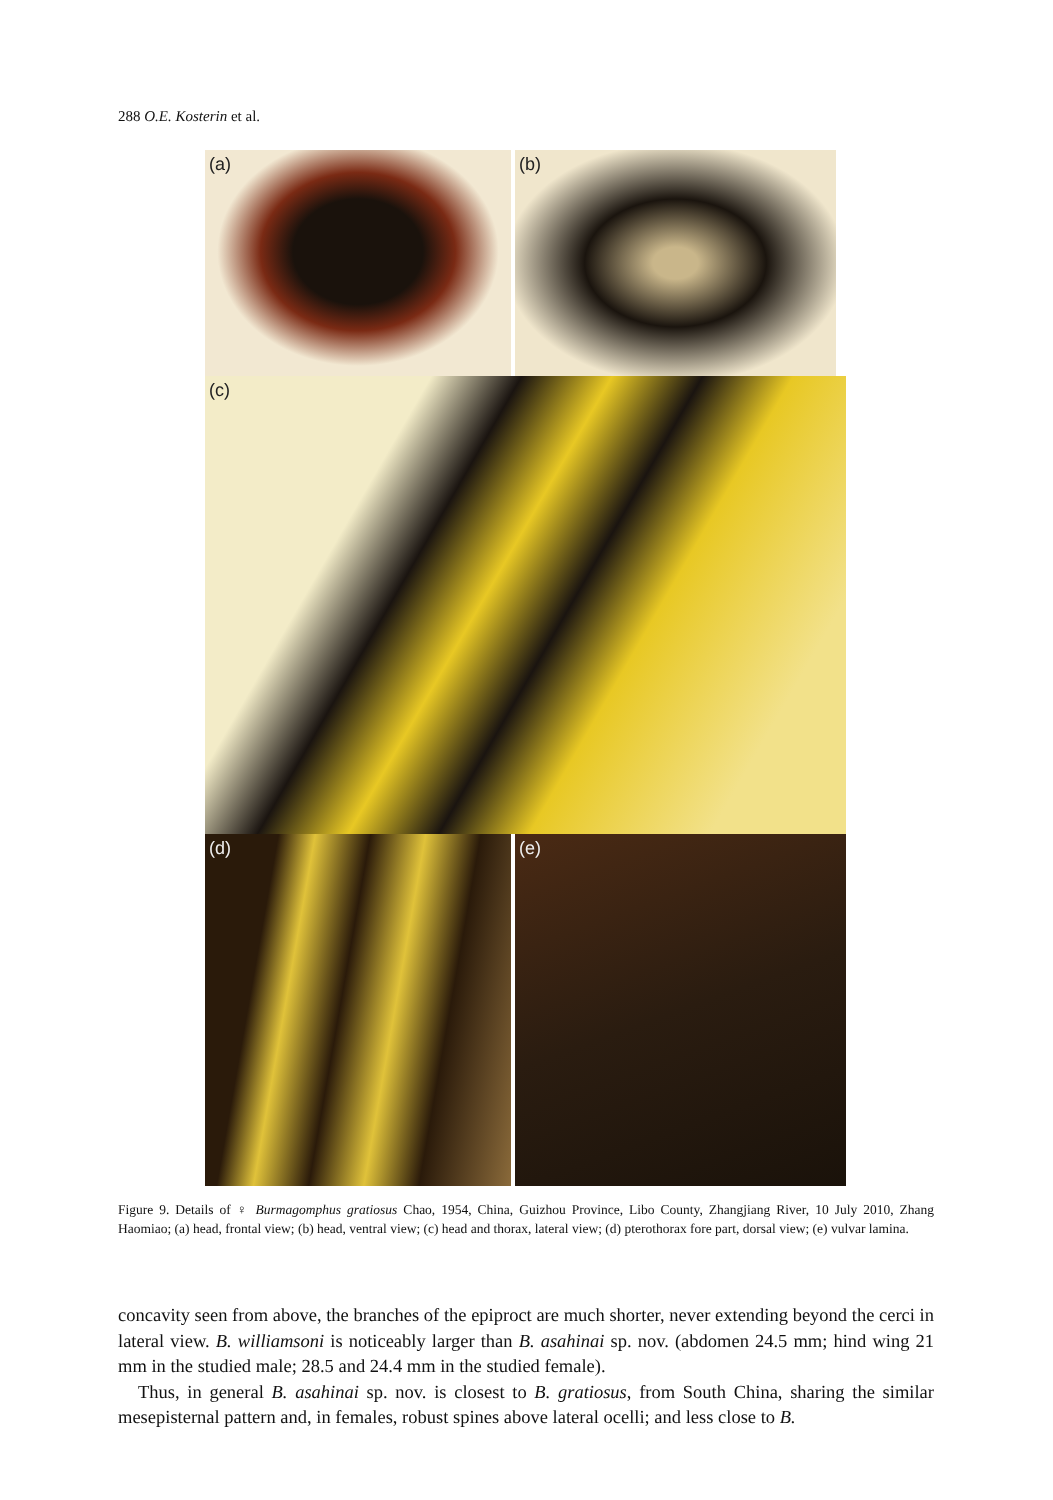288 O.E. Kosterin et al.
(a)
(b)
(c)
(d)
(e)
Figure 9. Details of ♀ Burmagomphus gratiosus Chao, 1954, China, Guizhou Province, Libo County, Zhangjiang River, 10 July 2010, Zhang Haomiao; (a) head, frontal view; (b) head, ventral view; (c) head and thorax, lateral view; (d) pterothorax fore part, dorsal view; (e) vulvar lamina.
concavity seen from above, the branches of the epiproct are much shorter, never extending beyond the cerci in lateral view. B. williamsoni is noticeably larger than B. asahinai sp. nov. (abdomen 24.5 mm; hind wing 21 mm in the studied male; 28.5 and 24.4 mm in the studied female).
Thus, in general B. asahinai sp. nov. is closest to B. gratiosus, from South China, sharing the similar mesepisternal pattern and, in females, robust spines above lateral ocelli; and less close to B.